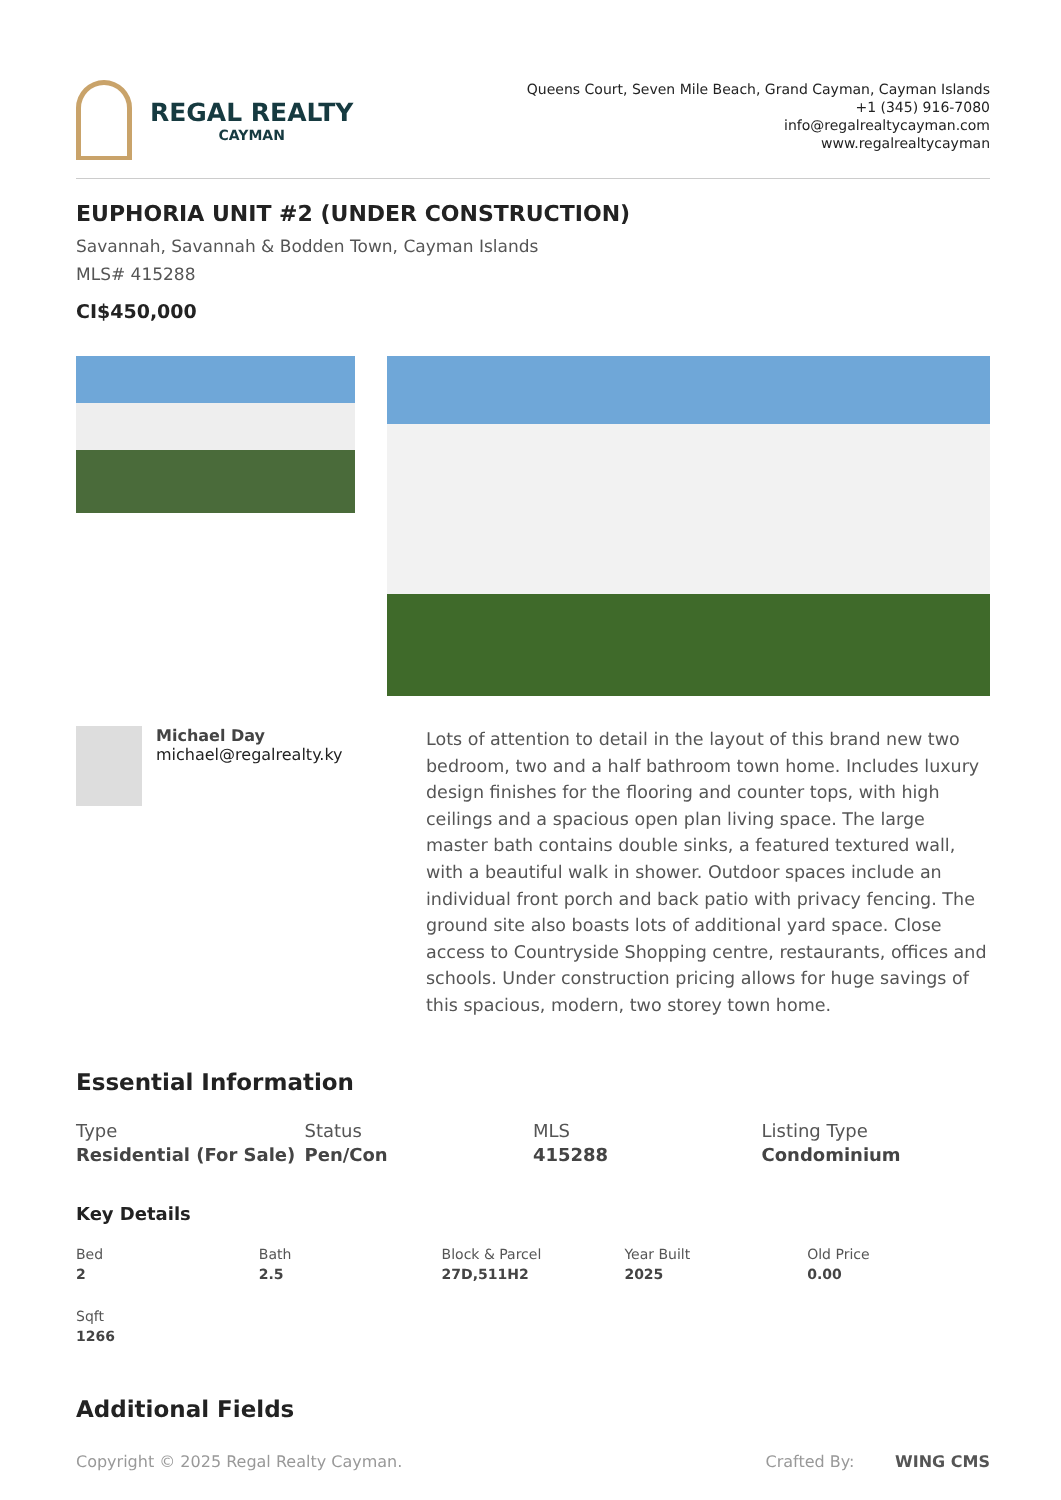REGAL REALTY
CAYMAN
Queens Court, Seven Mile Beach, Grand Cayman, Cayman Islands
+1 (345) 916-7080
info@regalrealtycayman.com
www.regalrealtycayman
EUPHORIA UNIT #2 (UNDER CONSTRUCTION)
Savannah, Savannah & Bodden Town, Cayman Islands
MLS# 415288
CI$450,000
Michael Day
michael@regalrealty.ky
Lots of attention to detail in the layout of this brand new two bedroom, two and a half bathroom town home. Includes luxury design finishes for the flooring and counter tops, with high ceilings and a spacious open plan living space. The large master bath contains double sinks, a featured textured wall, with a beautiful walk in shower. Outdoor spaces include an individual front porch and back patio with privacy fencing. The ground site also boasts lots of additional yard space. Close access to Countryside Shopping centre, restaurants, offices and schools. Under construction pricing allows for huge savings of this spacious, modern, two storey town home.
Essential Information
Type
Residential (For Sale)
Status
Pen/Con
MLS
415288
Listing Type
Condominium
Key Details
Bed
2
Bath
2.5
Block & Parcel
27D,511H2
Year Built
2025
Old Price
0.00
Sqft
1266
Additional Fields
Copyright © 2025 Regal Realty Cayman. Crafted By: WING CMS